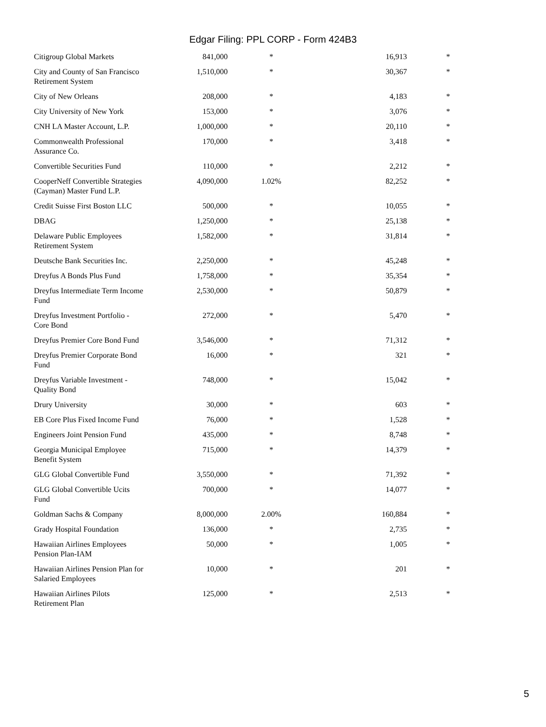Edgar Filing: PPL CORP - Form 424B3
| Citigroup Global Markets | 841,000 | * | 16,913 | * |
| City and County of San Francisco Retirement System | 1,510,000 | * | 30,367 | * |
| City of New Orleans | 208,000 | * | 4,183 | * |
| City University of New York | 153,000 | * | 3,076 | * |
| CNH LA Master Account, L.P. | 1,000,000 | * | 20,110 | * |
| Commonwealth Professional Assurance Co. | 170,000 | * | 3,418 | * |
| Convertible Securities Fund | 110,000 | * | 2,212 | * |
| CooperNeff Convertible Strategies (Cayman) Master Fund L.P. | 4,090,000 | 1.02% | 82,252 | * |
| Credit Suisse First Boston LLC | 500,000 | * | 10,055 | * |
| DBAG | 1,250,000 | * | 25,138 | * |
| Delaware Public Employees Retirement System | 1,582,000 | * | 31,814 | * |
| Deutsche Bank Securities Inc. | 2,250,000 | * | 45,248 | * |
| Dreyfus A Bonds Plus Fund | 1,758,000 | * | 35,354 | * |
| Dreyfus Intermediate Term Income Fund | 2,530,000 | * | 50,879 | * |
| Dreyfus Investment Portfolio - Core Bond | 272,000 | * | 5,470 | * |
| Dreyfus Premier Core Bond Fund | 3,546,000 | * | 71,312 | * |
| Dreyfus Premier Corporate Bond Fund | 16,000 | * | 321 | * |
| Dreyfus Variable Investment - Quality Bond | 748,000 | * | 15,042 | * |
| Drury University | 30,000 | * | 603 | * |
| EB Core Plus Fixed Income Fund | 76,000 | * | 1,528 | * |
| Engineers Joint Pension Fund | 435,000 | * | 8,748 | * |
| Georgia Municipal Employee Benefit System | 715,000 | * | 14,379 | * |
| GLG Global Convertible Fund | 3,550,000 | * | 71,392 | * |
| GLG Global Convertible Ucits Fund | 700,000 | * | 14,077 | * |
| Goldman Sachs & Company | 8,000,000 | 2.00% | 160,884 | * |
| Grady Hospital Foundation | 136,000 | * | 2,735 | * |
| Hawaiian Airlines Employees Pension Plan-IAM | 50,000 | * | 1,005 | * |
| Hawaiian Airlines Pension Plan for Salaried Employees | 10,000 | * | 201 | * |
| Hawaiian Airlines Pilots Retirement Plan | 125,000 | * | 2,513 | * |
5